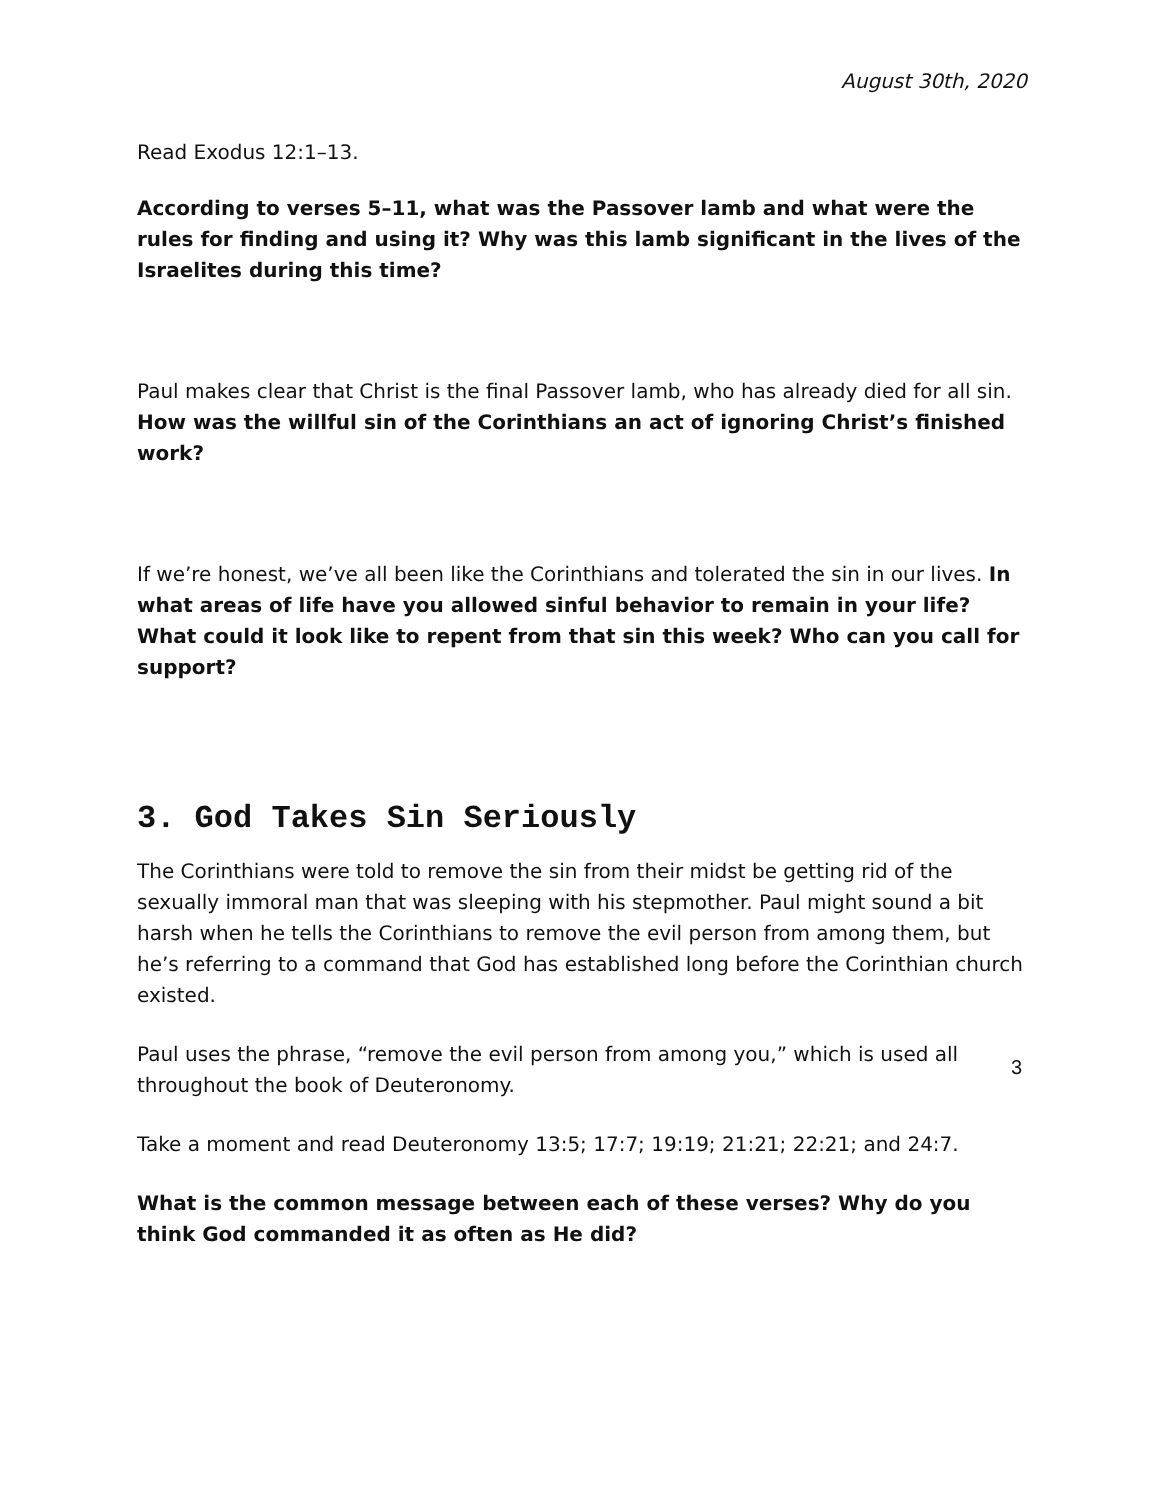August 30th, 2020
Read Exodus 12:1–13.
According to verses 5–11, what was the Passover lamb and what were the rules for finding and using it? Why was this lamb significant in the lives of the Israelites during this time?
Paul makes clear that Christ is the final Passover lamb, who has already died for all sin. How was the willful sin of the Corinthians an act of ignoring Christ’s finished work?
If we’re honest, we’ve all been like the Corinthians and tolerated the sin in our lives. In what areas of life have you allowed sinful behavior to remain in your life? What could it look like to repent from that sin this week? Who can you call for support?
3. God Takes Sin Seriously
The Corinthians were told to remove the sin from their midst be getting rid of the sexually immoral man that was sleeping with his stepmother. Paul might sound a bit harsh when he tells the Corinthians to remove the evil person from among them, but he’s referring to a command that God has established long before the Corinthian church existed.
Paul uses the phrase, “remove the evil person from among you,” which is used all throughout the book of Deuteronomy.
Take a moment and read Deuteronomy 13:5; 17:7; 19:19; 21:21; 22:21; and 24:7.
What is the common message between each of these verses? Why do you think God commanded it as often as He did?
3